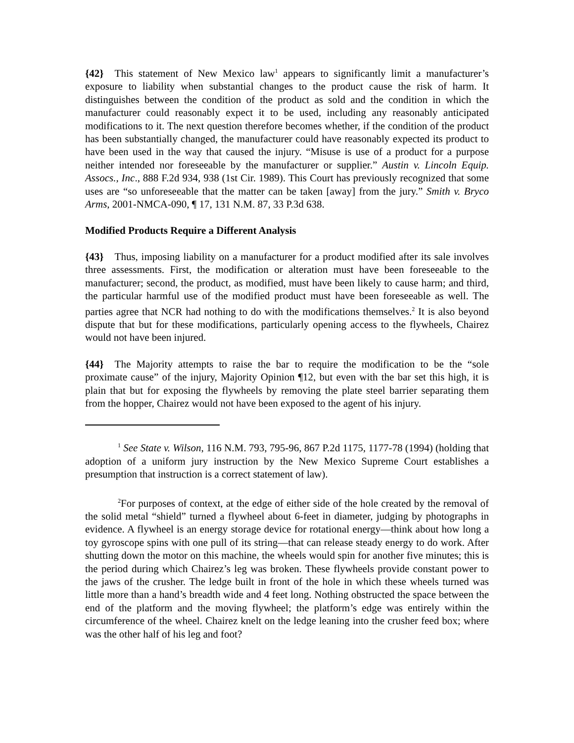{42} This statement of New Mexico law<sup>1</sup> appears to significantly limit a manufacturer’s exposure to liability when substantial changes to the product cause the risk of harm. It distinguishes between the condition of the product as sold and the condition in which the manufacturer could reasonably expect it to be used, including any reasonably anticipated modifications to it. The next question therefore becomes whether, if the condition of the product has been substantially changed, the manufacturer could have reasonably expected its product to have been used in the way that caused the injury. “Misuse is use of a product for a purpose neither intended nor foreseeable by the manufacturer or supplier.” Austin v. Lincoln Equip. Assocs., Inc., 888 F.2d 934, 938 (1st Cir. 1989). This Court has previously recognized that some uses are “so unforeseeable that the matter can be taken [away] from the jury.” Smith v. Bryco Arms, 2001-NMCA-090, ¶ 17, 131 N.M. 87, 33 P.3d 638.
Modified Products Require a Different Analysis
{43} Thus, imposing liability on a manufacturer for a product modified after its sale involves three assessments. First, the modification or alteration must have been foreseeable to the manufacturer; second, the product, as modified, must have been likely to cause harm; and third, the particular harmful use of the modified product must have been foreseeable as well. The parties agree that NCR had nothing to do with the modifications themselves.<sup>2</sup> It is also beyond dispute that but for these modifications, particularly opening access to the flywheels, Chairez would not have been injured.
{44} The Majority attempts to raise the bar to require the modification to be the “sole proximate cause” of the injury, Majority Opinion ¶12, but even with the bar set this high, it is plain that but for exposing the flywheels by removing the plate steel barrier separating them from the hopper, Chairez would not have been exposed to the agent of his injury.
<sup>1</sup> See State v. Wilson, 116 N.M. 793, 795-96, 867 P.2d 1175, 1177-78 (1994) (holding that adoption of a uniform jury instruction by the New Mexico Supreme Court establishes a presumption that instruction is a correct statement of law).
<sup>2</sup> For purposes of context, at the edge of either side of the hole created by the removal of the solid metal “shield” turned a flywheel about 6-feet in diameter, judging by photographs in evidence. A flywheel is an energy storage device for rotational energy—think about how long a toy gyroscope spins with one pull of its string—that can release steady energy to do work. After shutting down the motor on this machine, the wheels would spin for another five minutes; this is the period during which Chairez’s leg was broken. These flywheels provide constant power to the jaws of the crusher. The ledge built in front of the hole in which these wheels turned was little more than a hand’s breadth wide and 4 feet long. Nothing obstructed the space between the end of the platform and the moving flywheel; the platform’s edge was entirely within the circumference of the wheel. Chairez knelt on the ledge leaning into the crusher feed box; where was the other half of his leg and foot?